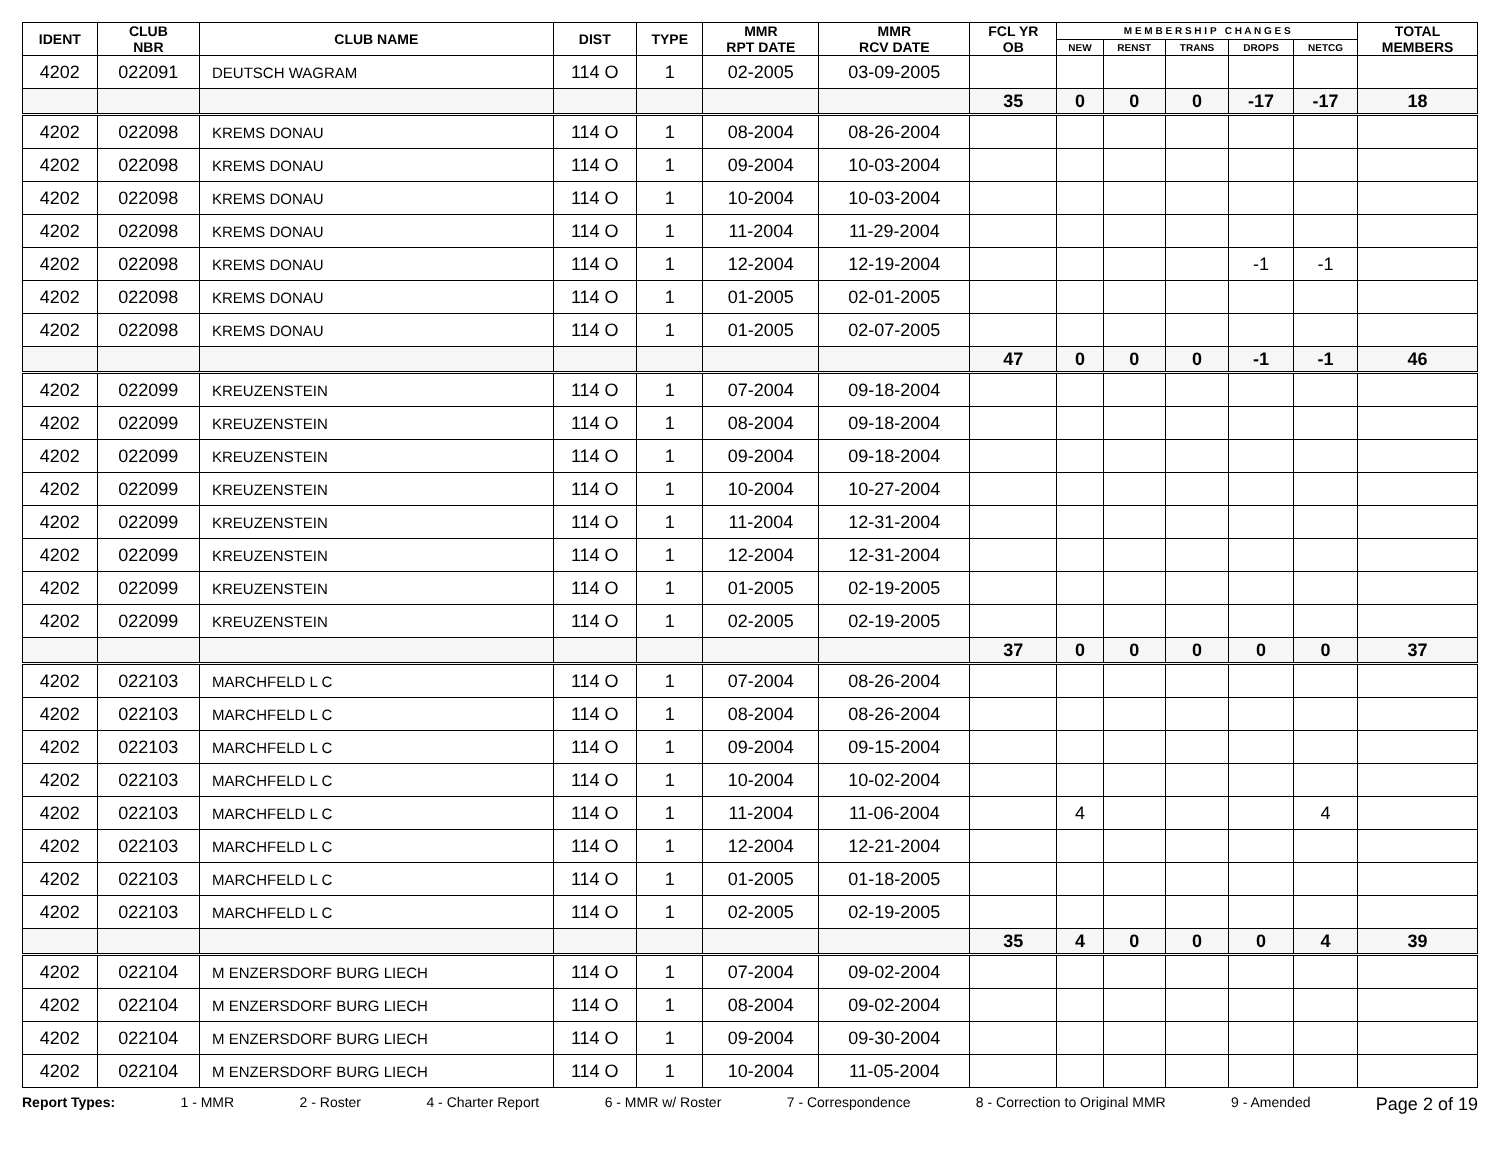| IDENT | CLUB NBR | CLUB NAME | DIST | TYPE | MMR RPT DATE | MMR RCV DATE | FCL YR OB | M E M B E R S H I P C H A N G E S | | | | | TOTAL MEMBERS |
| --- | --- | --- | --- | --- | --- | --- | --- | --- | --- | --- | --- | --- | --- |
| | | | | | | | | NEW | RENST | TRANS | DROPS | NETCG | |
| 4202 | 022091 | DEUTSCH WAGRAM | 114 O | 1 | 02-2005 | 03-09-2005 | | | | | | | |
| | | | | | | | 35 | 0 | 0 | 0 | -17 | -17 | 18 |
| 4202 | 022098 | KREMS DONAU | 114 O | 1 | 08-2004 | 08-26-2004 | | | | | | | |
| 4202 | 022098 | KREMS DONAU | 114 O | 1 | 09-2004 | 10-03-2004 | | | | | | | |
| 4202 | 022098 | KREMS DONAU | 114 O | 1 | 10-2004 | 10-03-2004 | | | | | | | |
| 4202 | 022098 | KREMS DONAU | 114 O | 1 | 11-2004 | 11-29-2004 | | | | | | | |
| 4202 | 022098 | KREMS DONAU | 114 O | 1 | 12-2004 | 12-19-2004 | | | | | -1 | -1 | |
| 4202 | 022098 | KREMS DONAU | 114 O | 1 | 01-2005 | 02-01-2005 | | | | | | | |
| 4202 | 022098 | KREMS DONAU | 114 O | 1 | 01-2005 | 02-07-2005 | | | | | | | |
| | | | | | | | 47 | 0 | 0 | 0 | -1 | -1 | 46 |
| 4202 | 022099 | KREUZENSTEIN | 114 O | 1 | 07-2004 | 09-18-2004 | | | | | | | |
| 4202 | 022099 | KREUZENSTEIN | 114 O | 1 | 08-2004 | 09-18-2004 | | | | | | | |
| 4202 | 022099 | KREUZENSTEIN | 114 O | 1 | 09-2004 | 09-18-2004 | | | | | | | |
| 4202 | 022099 | KREUZENSTEIN | 114 O | 1 | 10-2004 | 10-27-2004 | | | | | | | |
| 4202 | 022099 | KREUZENSTEIN | 114 O | 1 | 11-2004 | 12-31-2004 | | | | | | | |
| 4202 | 022099 | KREUZENSTEIN | 114 O | 1 | 12-2004 | 12-31-2004 | | | | | | | |
| 4202 | 022099 | KREUZENSTEIN | 114 O | 1 | 01-2005 | 02-19-2005 | | | | | | | |
| 4202 | 022099 | KREUZENSTEIN | 114 O | 1 | 02-2005 | 02-19-2005 | | | | | | | |
| | | | | | | | 37 | 0 | 0 | 0 | 0 | 0 | 37 |
| 4202 | 022103 | MARCHFELD L C | 114 O | 1 | 07-2004 | 08-26-2004 | | | | | | | |
| 4202 | 022103 | MARCHFELD L C | 114 O | 1 | 08-2004 | 08-26-2004 | | | | | | | |
| 4202 | 022103 | MARCHFELD L C | 114 O | 1 | 09-2004 | 09-15-2004 | | | | | | | |
| 4202 | 022103 | MARCHFELD L C | 114 O | 1 | 10-2004 | 10-02-2004 | | | | | | | |
| 4202 | 022103 | MARCHFELD L C | 114 O | 1 | 11-2004 | 11-06-2004 | | 4 | | | | 4 | |
| 4202 | 022103 | MARCHFELD L C | 114 O | 1 | 12-2004 | 12-21-2004 | | | | | | | |
| 4202 | 022103 | MARCHFELD L C | 114 O | 1 | 01-2005 | 01-18-2005 | | | | | | | |
| 4202 | 022103 | MARCHFELD L C | 114 O | 1 | 02-2005 | 02-19-2005 | | | | | | | |
| | | | | | | | 35 | 4 | 0 | 0 | 0 | 4 | 39 |
| 4202 | 022104 | M ENZERSDORF BURG LIECH | 114 O | 1 | 07-2004 | 09-02-2004 | | | | | | | |
| 4202 | 022104 | M ENZERSDORF BURG LIECH | 114 O | 1 | 08-2004 | 09-02-2004 | | | | | | | |
| 4202 | 022104 | M ENZERSDORF BURG LIECH | 114 O | 1 | 09-2004 | 09-30-2004 | | | | | | | |
| 4202 | 022104 | M ENZERSDORF BURG LIECH | 114 O | 1 | 10-2004 | 11-05-2004 | | | | | | | |
Report Types: 1 - MMR 2 - Roster 4 - Charter Report 6 - MMR w/ Roster 7 - Correspondence 8 - Correction to Original MMR 9 - Amended Page 2 of 19